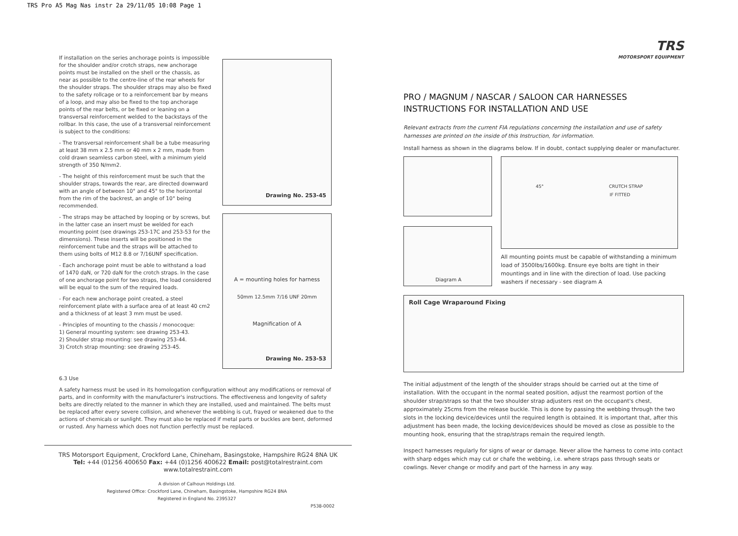TRS Pro A5 Mag Nas instr 2a 29/11/05 10:08 Page 1
If installation on the series anchorage points is impossible for the shoulder and/or crotch straps, new anchorage points must be installed on the shell or the chassis, as near as possible to the centre-line of the rear wheels for the shoulder straps. The shoulder straps may also be fixed to the safety rollcage or to a reinforcement bar by means of a loop, and may also be fixed to the top anchorage points of the rear belts, or be fixed or leaning on a transversal reinforcement welded to the backstays of the rollbar. In this case, the use of a transversal reinforcement is subject to the conditions:
- The transversal reinforcement shall be a tube measuring at least 38 mm x 2.5 mm or 40 mm x 2 mm, made from cold drawn seamless carbon steel, with a minimum yield strength of 350 N/mm2.
- The height of this reinforcement must be such that the shoulder straps, towards the rear, are directed downward with an angle of between 10° and 45° to the horizontal from the rim of the backrest, an angle of 10° being recommended.
- The straps may be attached by looping or by screws, but in the latter case an insert must be welded for each mounting point (see drawings 253-17C and 253-53 for the dimensions). These inserts will be positioned in the reinforcement tube and the straps will be attached to them using bolts of M12 8.8 or 7/16UNF specification.
- Each anchorage point must be able to withstand a load of 1470 daN, or 720 daN for the crotch straps. In the case of one anchorage point for two straps, the load considered will be equal to the sum of the required loads.
- For each new anchorage point created, a steel reinforcement plate with a surface area of at least 40 cm2 and a thickness of at least 3 mm must be used.
- Principles of mounting to the chassis / monocoque:
1) General mounting system: see drawing 253-43.
2) Shoulder strap mounting: see drawing 253-44.
3) Crotch strap mounting: see drawing 253-45.
Drawing No. 253-45
A = mounting holes for harness
50mm 12.5mm 7/16 UNF 20mm
Magnification of A
Drawing No. 253-53
6.3 Use
A safety harness must be used in its homologation configuration without any modifications or removal of parts, and in conformity with the manufacturer's instructions. The effectiveness and longevity of safety belts are directly related to the manner in which they are installed, used and maintained. The belts must be replaced after every severe collision, and whenever the webbing is cut, frayed or weakened due to the actions of chemicals or sunlight. They must also be replaced if metal parts or buckles are bent, deformed or rusted. Any harness which does not function perfectly must be replaced.
TRS Motorsport Equipment, Crockford Lane, Chineham, Basingstoke, Hampshire RG24 8NA UK
Tel: +44 (01256 400650 Fax: +44 (0)1256 400622 Email: post@totalrestraint.com www.totalrestraint.com
A division of Calhoun Holdings Ltd.
Registered Office: Crockford Lane, Chineham, Basingstoke, Hampshire RG24 8NA
Registered in England No. 2395327
P538-0002
TRS
MOTORSPORT EQUIPMENT
PRO / MAGNUM / NASCAR / SALOON CAR HARNESSES
INSTRUCTIONS FOR INSTALLATION AND USE
Relevant extracts from the current FIA regulations concerning the installation and use of safety harnesses are printed on the inside of this Instruction, for information.
Install harness as shown in the diagrams below. If in doubt, contact supplying dealer or manufacturer.
Diagram A
45° CRUTCH STRAP
IF FITTED
All mounting points must be capable of withstanding a minimum load of 3500lbs/1600kg. Ensure eye bolts are tight in their mountings and in line with the direction of load. Use packing washers if necessary - see diagram A
Roll Cage Wraparound Fixing
The initial adjustment of the length of the shoulder straps should be carried out at the time of installation. With the occupant in the normal seated position, adjust the rearmost portion of the shoulder strap/straps so that the two shoulder strap adjusters rest on the occupant's chest, approximately 25cms from the release buckle. This is done by passing the webbing through the two slots in the locking device/devices until the required length is obtained. It is important that, after this adjustment has been made, the locking device/devices should be moved as close as possible to the mounting hook, ensuring that the strap/straps remain the required length.
Inspect harnesses regularly for signs of wear or damage. Never allow the harness to come into contact with sharp edges which may cut or chafe the webbing, i.e. where straps pass through seats or cowlings. Never change or modify and part of the harness in any way.